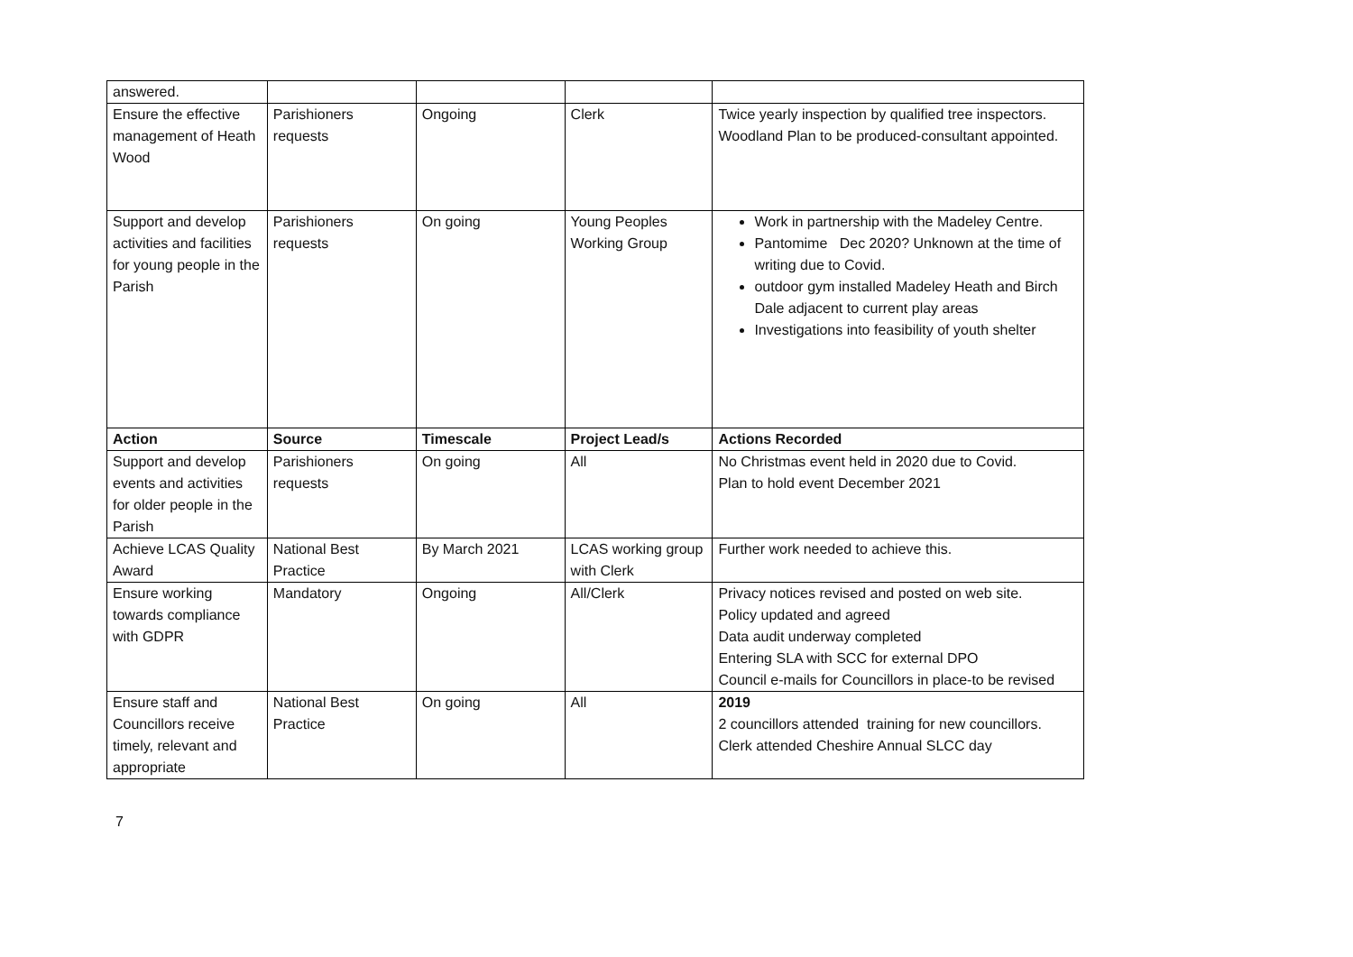| answered. | | | | |
| Ensure the effective management of Heath Wood | Parishioners requests | Ongoing | Clerk | Twice yearly inspection by qualified tree inspectors. Woodland Plan to be produced-consultant appointed. |
| Support and develop activities and facilities for young people in the Parish | Parishioners requests | On going | Young Peoples Working Group | Work in partnership with the Madeley Centre. Pantomime Dec 2020? Unknown at the time of writing due to Covid. outdoor gym installed Madeley Heath and Birch Dale adjacent to current play areas Investigations into feasibility of youth shelter |
| Action | Source | Timescale | Project Lead/s | Actions Recorded |
| Support and develop events and activities for older people in the Parish | Parishioners requests | On going | All | No Christmas event held in 2020 due to Covid. Plan to hold event December 2021 |
| Achieve LCAS Quality Award | National Best Practice | By March 2021 | LCAS working group with Clerk | Further work needed to achieve this. |
| Ensure working towards compliance with GDPR | Mandatory | Ongoing | All/Clerk | Privacy notices revised and posted on web site. Policy updated and agreed Data audit underway completed Entering SLA with SCC for external DPO Council e-mails for Councillors in place-to be revised |
| Ensure staff and Councillors receive timely, relevant and appropriate | National Best Practice | On going | All | 2019 2 councillors attended training for new councillors. Clerk attended Cheshire Annual SLCC day |
7